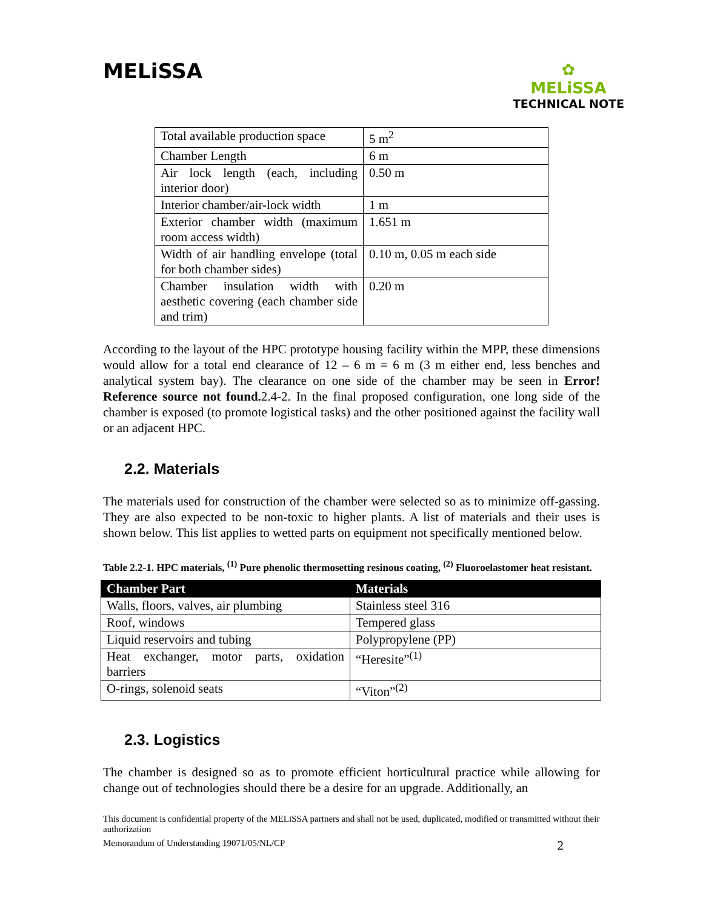MELiSSA
✿
MELiSSA
TECHNICAL NOTE
| Total available production space | 5 m<sup>2</sup> |
| Chamber Length | 6 m |
| Air lock length (each, including interior door) | 0.50 m |
| Interior chamber/air-lock width | 1 m |
| Exterior chamber width (maximum room access width) | 1.651 m |
| Width of air handling envelope (total for both chamber sides) | 0.10 m, 0.05 m each side |
| Chamber insulation width with aesthetic covering (each chamber side and trim) | 0.20 m |
According to the layout of the HPC prototype housing facility within the MPP, these dimensions would allow for a total end clearance of 12 – 6 m = 6 m (3 m either end, less benches and analytical system bay). The clearance on one side of the chamber may be seen in Error! Reference source not found. 2.4-2. In the final proposed configuration, one long side of the chamber is exposed (to promote logistical tasks) and the other positioned against the facility wall or an adjacent HPC.
2.2. Materials
The materials used for construction of the chamber were selected so as to minimize off-gassing. They are also expected to be non-toxic to higher plants. A list of materials and their uses is shown below. This list applies to wetted parts on equipment not specifically mentioned below.
Table 2.2-1. HPC materials, <sup>(1)</sup> Pure phenolic thermosetting resinous coating, <sup>(2)</sup> Fluoroelastomer heat resistant.
| Chamber Part | Materials |
| --- | --- |
| Walls, floors, valves, air plumbing | Stainless steel 316 |
| Roof, windows | Tempered glass |
| Liquid reservoirs and tubing | Polypropylene (PP) |
| Heat exchanger, motor parts, oxidation barriers | “Heresite”<sup>(1)</sup> |
| O-rings, solenoid seats | “Viton”<sup>(2)</sup> |
2.3. Logistics
The chamber is designed so as to promote efficient horticultural practice while allowing for change out of technologies should there be a desire for an upgrade. Additionally, an
This document is confidential property of the MELiSSA partners and shall not be used, duplicated, modified or transmitted without their authorization
Memorandum of Understanding 19071/05/NL/CP 2